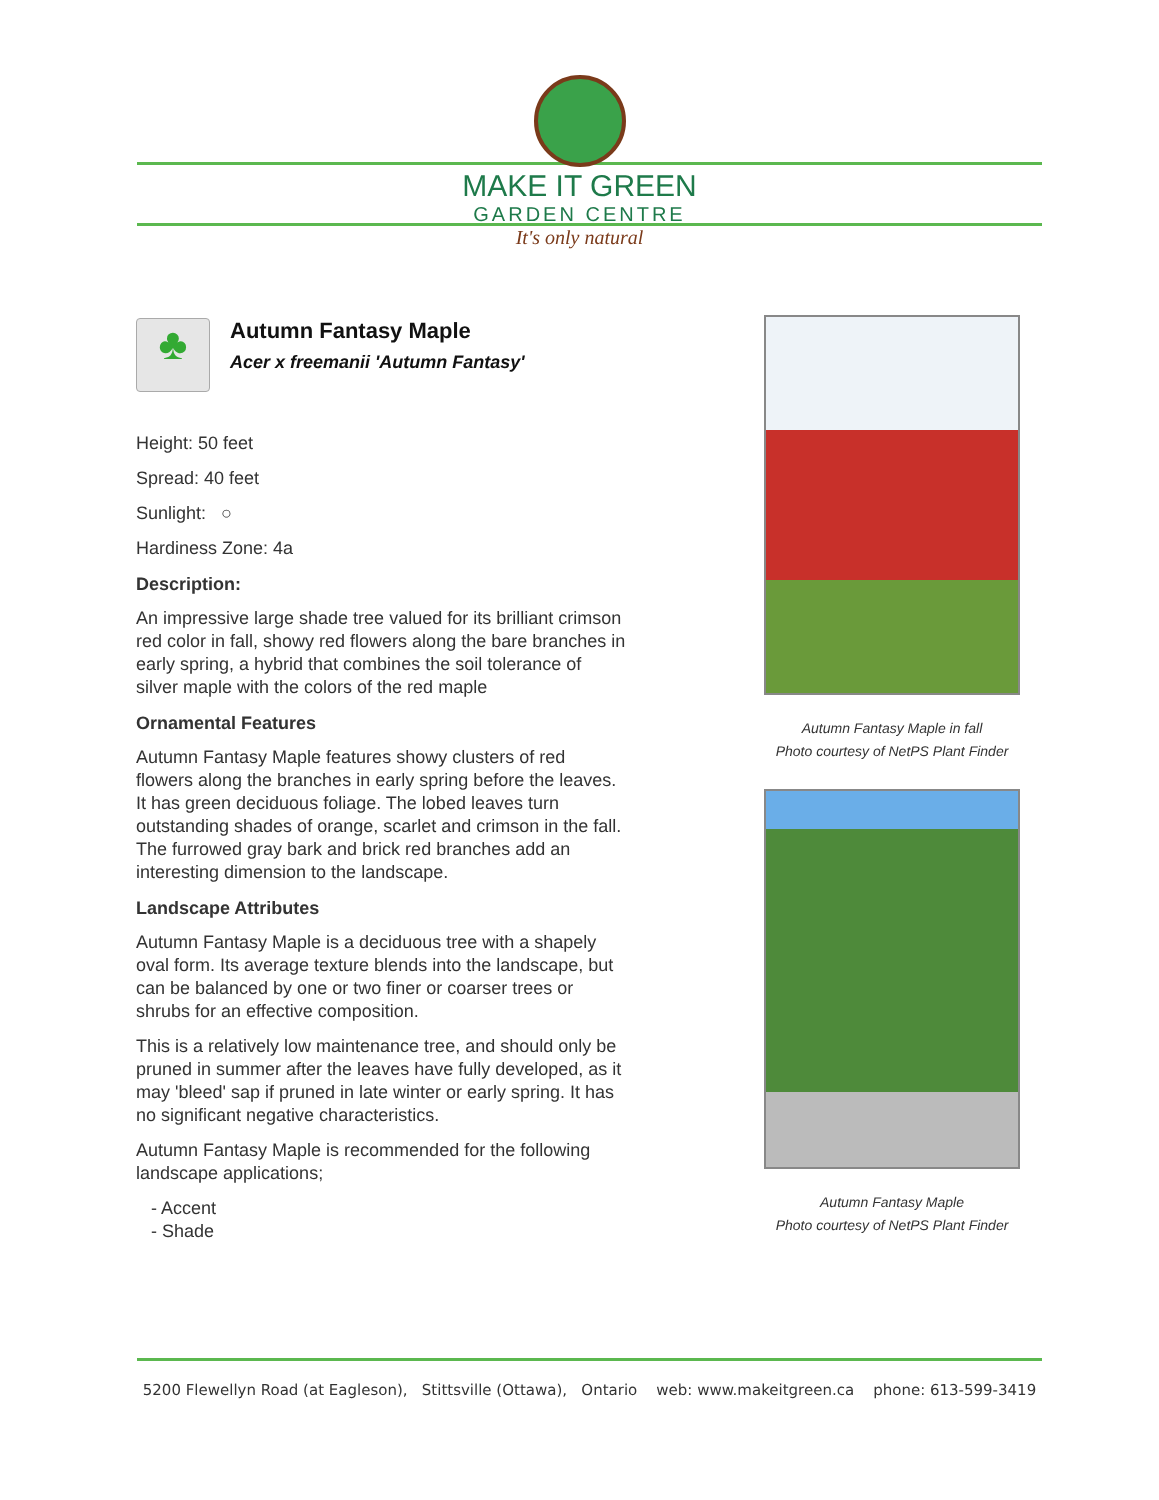MAKE IT GREEN
GARDEN CENTRE
It's only natural
♣
Autumn Fantasy Maple
Acer x freemanii 'Autumn Fantasy'
Height: 50 feet
Spread: 40 feet
Sunlight: ○
Hardiness Zone: 4a
Description:
An impressive large shade tree valued for its brilliant crimson red color in fall, showy red flowers along the bare branches in early spring, a hybrid that combines the soil tolerance of silver maple with the colors of the red maple
Ornamental Features
Autumn Fantasy Maple features showy clusters of red flowers along the branches in early spring before the leaves. It has green deciduous foliage. The lobed leaves turn outstanding shades of orange, scarlet and crimson in the fall. The furrowed gray bark and brick red branches add an interesting dimension to the landscape.
Landscape Attributes
Autumn Fantasy Maple is a deciduous tree with a shapely oval form. Its average texture blends into the landscape, but can be balanced by one or two finer or coarser trees or shrubs for an effective composition.
This is a relatively low maintenance tree, and should only be pruned in summer after the leaves have fully developed, as it may 'bleed' sap if pruned in late winter or early spring. It has no significant negative characteristics.
Autumn Fantasy Maple is recommended for the following landscape applications;
- Accent
- Shade
Autumn Fantasy Maple in fall
Photo courtesy of NetPS Plant Finder
Autumn Fantasy Maple
Photo courtesy of NetPS Plant Finder
5200 Flewellyn Road (at Eagleson), Stittsville (Ottawa), Ontario web: www.makeitgreen.ca phone: 613-599-3419